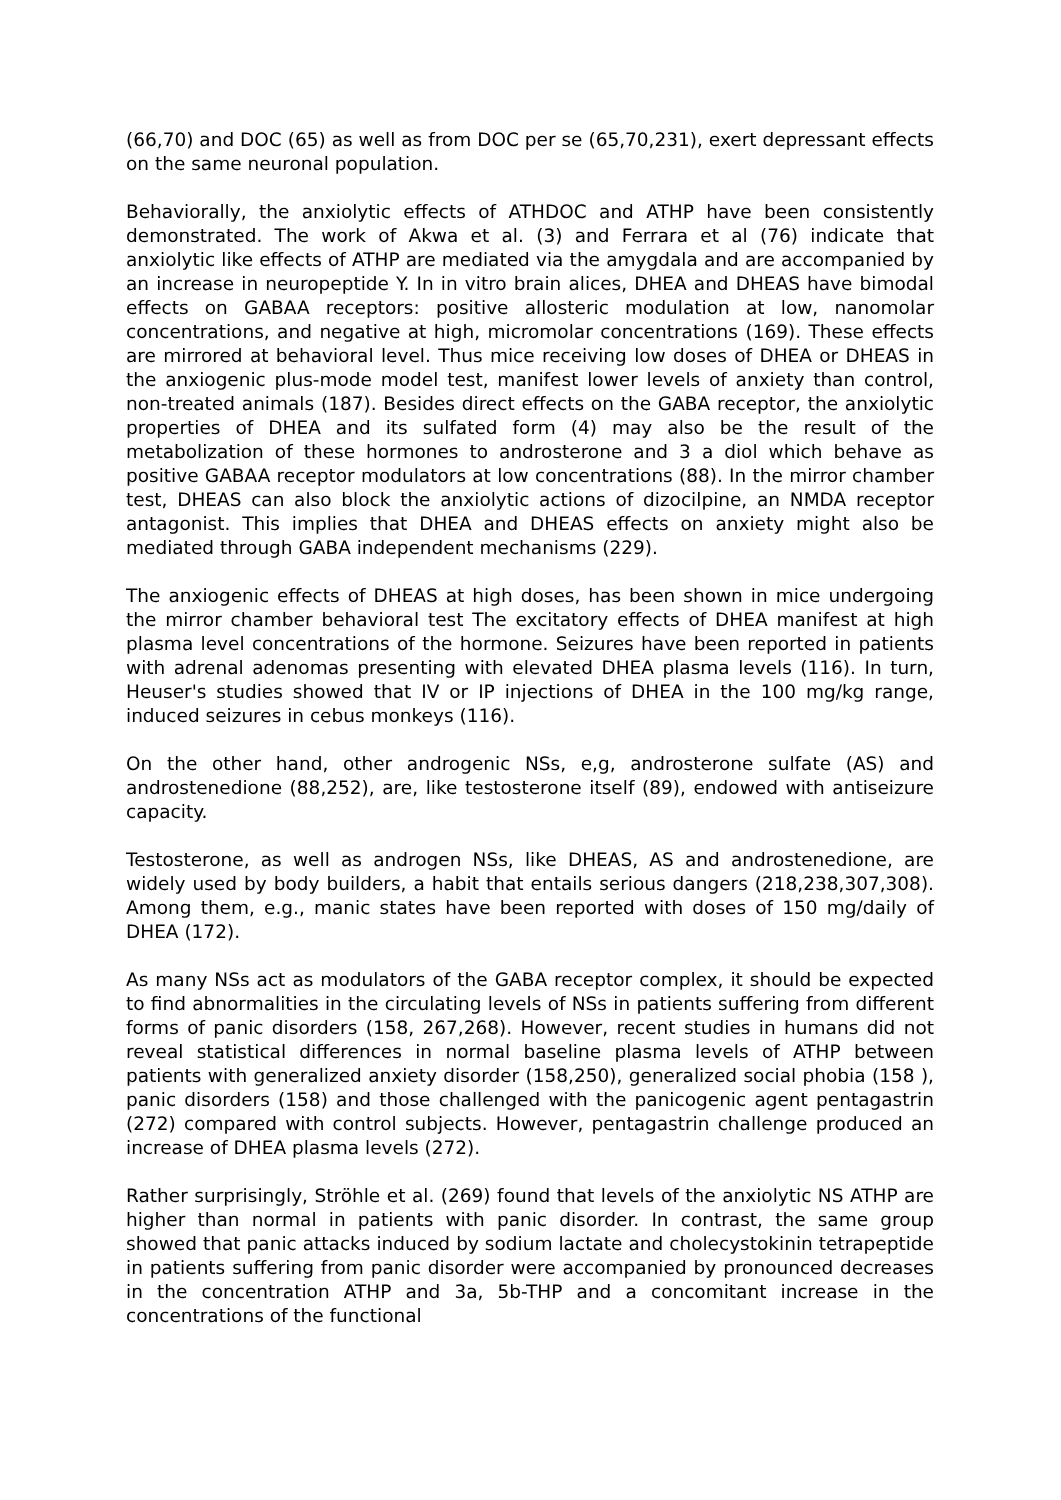(66,70) and DOC (65) as well as from DOC per se (65,70,231), exert depressant effects on the same neuronal population.
Behaviorally, the anxiolytic effects of ATHDOC and ATHP have been consistently demonstrated. The work of Akwa et al. (3) and Ferrara et al (76) indicate that anxiolytic like effects of ATHP are mediated via the amygdala and are accompanied by an increase in neuropeptide Y. In in vitro brain alices, DHEA and DHEAS have bimodal effects on GABAA receptors: positive allosteric modulation at low, nanomolar concentrations, and negative at high, micromolar concentrations (169). These effects are mirrored at behavioral level. Thus mice receiving low doses of DHEA or DHEAS in the anxiogenic plus-mode model test, manifest lower levels of anxiety than control, non-treated animals (187). Besides direct effects on the GABA receptor, the anxiolytic properties of DHEA and its sulfated form (4) may also be the result of the metabolization of these hormones to androsterone and 3 a diol which behave as positive GABAA receptor modulators at low concentrations (88). In the mirror chamber test, DHEAS can also block the anxiolytic actions of dizocilpine, an NMDA receptor antagonist. This implies that DHEA and DHEAS effects on anxiety might also be mediated through GABA independent mechanisms (229).
The anxiogenic effects of DHEAS at high doses, has been shown in mice undergoing the mirror chamber behavioral test The excitatory effects of DHEA manifest at high plasma level concentrations of the hormone. Seizures have been reported in patients with adrenal adenomas presenting with elevated DHEA plasma levels (116). In turn, Heuser's studies showed that IV or IP injections of DHEA in the 100 mg/kg range, induced seizures in cebus monkeys (116).
On the other hand, other androgenic NSs, e,g, androsterone sulfate (AS) and androstenedione (88,252), are, like testosterone itself (89), endowed with antiseizure capacity.
Testosterone, as well as androgen NSs, like DHEAS, AS and androstenedione, are widely used by body builders, a habit that entails serious dangers (218,238,307,308). Among them, e.g., manic states have been reported with doses of 150 mg/daily of DHEA (172).
As many NSs act as modulators of the GABA receptor complex, it should be expected to find abnormalities in the circulating levels of NSs in patients suffering from different forms of panic disorders (158, 267,268). However, recent studies in humans did not reveal statistical differences in normal baseline plasma levels of ATHP between patients with generalized anxiety disorder (158,250), generalized social phobia (158 ), panic disorders (158) and those challenged with the panicogenic agent pentagastrin (272) compared with control subjects. However, pentagastrin challenge produced an increase of DHEA plasma levels (272).
Rather surprisingly, Ströhle et al. (269) found that levels of the anxiolytic NS ATHP are higher than normal in patients with panic disorder. In contrast, the same group showed that panic attacks induced by sodium lactate and cholecystokinin tetrapeptide in patients suffering from panic disorder were accompanied by pronounced decreases in the concentration ATHP and 3a, 5b-THP and a concomitant increase in the concentrations of the functional